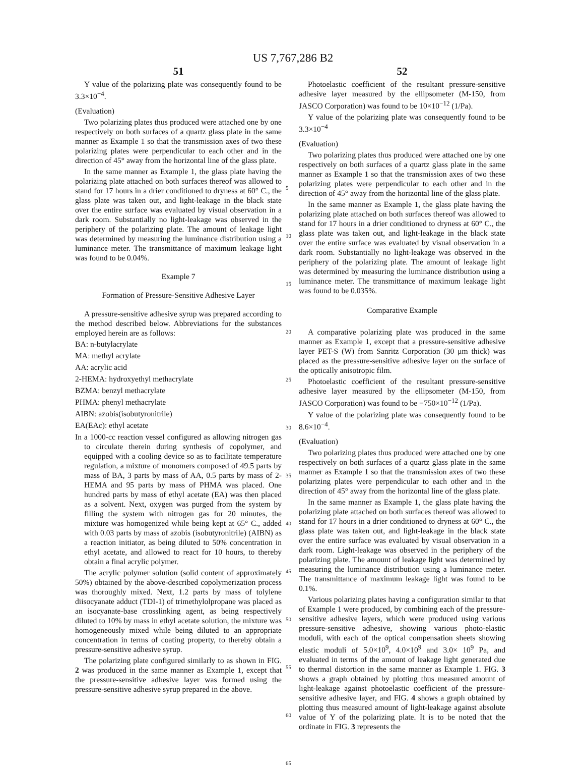US 7,767,286 B2
51
Y value of the polarizing plate was consequently found to be 3.3×10<sup>−4</sup>.
(Evaluation)
Two polarizing plates thus produced were attached one by one respectively on both surfaces of a quartz glass plate in the same manner as Example 1 so that the transmission axes of two these polarizing plates were perpendicular to each other and in the direction of 45° away from the horizontal line of the glass plate.
In the same manner as Example 1, the glass plate having the polarizing plate attached on both surfaces thereof was allowed to stand for 17 hours in a drier conditioned to dryness at 60° C., the glass plate was taken out, and light-leakage in the black state over the entire surface was evaluated by visual observation in a dark room. Substantially no light-leakage was observed in the periphery of the polarizing plate. The amount of leakage light was determined by measuring the luminance distribution using a luminance meter. The transmittance of maximum leakage light was found to be 0.04%.
Example 7
Formation of Pressure-Sensitive Adhesive Layer
A pressure-sensitive adhesive syrup was prepared according to the method described below. Abbreviations for the substances employed herein are as follows:
BA: n-butylacrylate
MA: methyl acrylate
AA: acrylic acid
2-HEMA: hydroxyethyl methacrylate
BZMA: benzyl methacrylate
PHMA: phenyl methacrylate
AIBN: azobis(isobutyronitrile)
EA(EAc): ethyl acetate
In a 1000-cc reaction vessel configured as allowing nitrogen gas to circulate therein during synthesis of copolymer, and equipped with a cooling device so as to facilitate temperature regulation, a mixture of monomers composed of 49.5 parts by mass of BA, 3 parts by mass of AA, 0.5 parts by mass of 2-HEMA and 95 parts by mass of PHMA was placed. One hundred parts by mass of ethyl acetate (EA) was then placed as a solvent. Next, oxygen was purged from the system by filling the system with nitrogen gas for 20 minutes, the mixture was homogenized while being kept at 65° C., added with 0.03 parts by mass of azobis (isobutyronitrile) (AIBN) as a reaction initiator, as being diluted to 50% concentration in ethyl acetate, and allowed to react for 10 hours, to thereby obtain a final acrylic polymer.
The acrylic polymer solution (solid content of approximately 50%) obtained by the above-described copolymerization process was thoroughly mixed. Next, 1.2 parts by mass of tolylene diisocyanate adduct (TDI-1) of trimethylolpropane was placed as an isocyanate-base crosslinking agent, as being respectively diluted to 10% by mass in ethyl acetate solution, the mixture was homogeneously mixed while being diluted to an appropriate concentration in terms of coating property, to thereby obtain a pressure-sensitive adhesive syrup.
The polarizing plate configured similarly to as shown in FIG. 2 was produced in the same manner as Example 1, except that the pressure-sensitive adhesive layer was formed using the pressure-sensitive adhesive syrup prepared in the above.
5
10
15
20
25
30
35
40
45
50
55
60
65
52
Photoelastic coefficient of the resultant pressure-sensitive adhesive layer measured by the ellipsometer (M-150, from JASCO Corporation) was found to be 10×10<sup>−12</sup> (1/Pa).
Y value of the polarizing plate was consequently found to be 3.3×10<sup>−4</sup>
(Evaluation)
Two polarizing plates thus produced were attached one by one respectively on both surfaces of a quartz glass plate in the same manner as Example 1 so that the transmission axes of two these polarizing plates were perpendicular to each other and in the direction of 45° away from the horizontal line of the glass plate.
In the same manner as Example 1, the glass plate having the polarizing plate attached on both surfaces thereof was allowed to stand for 17 hours in a drier conditioned to dryness at 60° C., the glass plate was taken out, and light-leakage in the black state over the entire surface was evaluated by visual observation in a dark room. Substantially no light-leakage was observed in the periphery of the polarizing plate. The amount of leakage light was determined by measuring the luminance distribution using a luminance meter. The transmittance of maximum leakage light was found to be 0.035%.
Comparative Example
A comparative polarizing plate was produced in the same manner as Example 1, except that a pressure-sensitive adhesive layer PET-S (W) from Sanritz Corporation (30 μm thick) was placed as the pressure-sensitive adhesive layer on the surface of the optically anisotropic film.
Photoelastic coefficient of the resultant pressure-sensitive adhesive layer measured by the ellipsometer (M-150, from JASCO Corporation) was found to be −750×10<sup>−12</sup> (1/Pa).
Y value of the polarizing plate was consequently found to be 8.6×10<sup>−4</sup>.
(Evaluation)
Two polarizing plates thus produced were attached one by one respectively on both surfaces of a quartz glass plate in the same manner as Example 1 so that the transmission axes of two these polarizing plates were perpendicular to each other and in the direction of 45° away from the horizontal line of the glass plate.
In the same manner as Example 1, the glass plate having the polarizing plate attached on both surfaces thereof was allowed to stand for 17 hours in a drier conditioned to dryness at 60° C., the glass plate was taken out, and light-leakage in the black state over the entire surface was evaluated by visual observation in a dark room. Light-leakage was observed in the periphery of the polarizing plate. The amount of leakage light was determined by measuring the luminance distribution using a luminance meter. The transmittance of maximum leakage light was found to be 0.1%.
Various polarizing plates having a configuration similar to that of Example 1 were produced, by combining each of the pressure-sensitive adhesive layers, which were produced using various pressure-sensitive adhesive, showing various photo-elastic moduli, with each of the optical compensation sheets showing elastic moduli of 5.0×10<sup>9</sup>, 4.0×10<sup>9</sup> and 3.0× 10<sup>9</sup> Pa, and evaluated in terms of the amount of leakage light generated due to thermal distortion in the same manner as Example 1. FIG. 3 shows a graph obtained by plotting thus measured amount of light-leakage against photoelastic coefficient of the pressure-sensitive adhesive layer, and FIG. 4 shows a graph obtained by plotting thus measured amount of light-leakage against absolute value of Y of the polarizing plate. It is to be noted that the ordinate in FIG. 3 represents the